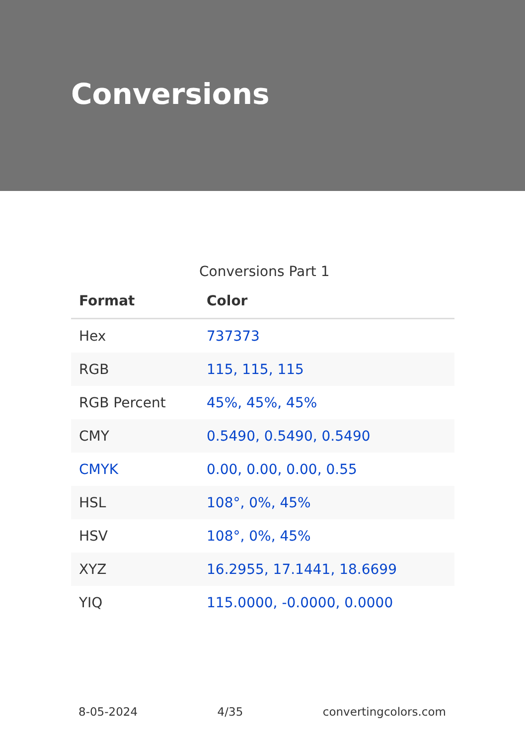Conversions
Conversions Part 1
| Format | Color |
| --- | --- |
| Hex | 737373 |
| RGB | 115, 115, 115 |
| RGB Percent | 45%, 45%, 45% |
| CMY | 0.5490, 0.5490, 0.5490 |
| CMYK | 0.00, 0.00, 0.00, 0.55 |
| HSL | 108°, 0%, 45% |
| HSV | 108°, 0%, 45% |
| XYZ | 16.2955, 17.1441, 18.6699 |
| YIQ | 115.0000, -0.0000, 0.0000 |
8-05-2024 4/35 convertingcolors.com